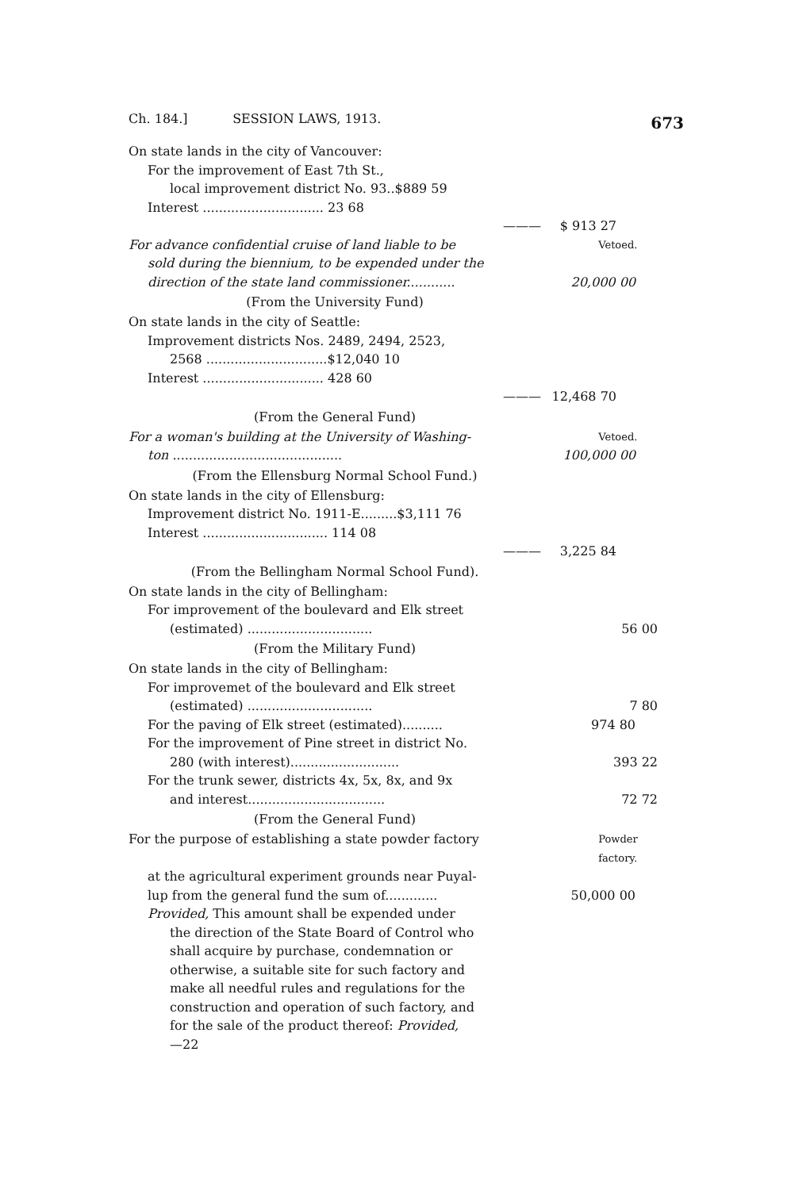Ch. 184.] SESSION LAWS, 1913. 673
On state lands in the city of Vancouver:
For the improvement of East 7th St.,
local improvement district No. 93..$889 59
Interest .............................. 23 68
——— $ 913 27
For advance confidential cruise of land liable to be
Vetoed.
sold during the biennium, to be expended under the
direction of the state land commissioner............ 20,000 00
(From the University Fund)
On state lands in the city of Seattle:
Improvement districts Nos. 2489, 2494, 2523,
2568 ..............................$12,040 10
Interest .............................. 428 60
——— 12,468 70
(From the General Fund)
For a woman's building at the University of Washing-
Vetoed.
ton .......................................... 100,000 00
(From the Ellensburg Normal School Fund.)
On state lands in the city of Ellensburg:
Improvement district No. 1911-E.........$3,111 76
Interest ............................... 114 08
——— 3,225 84
(From the Bellingham Normal School Fund).
On state lands in the city of Bellingham:
For improvement of the boulevard and Elk street
(estimated) ............................... 56 00
(From the Military Fund)
On state lands in the city of Bellingham:
For improvemet of the boulevard and Elk street
(estimated) ............................... 7 80
For the paving of Elk street (estimated).......... 974 80
For the improvement of Pine street in district No.
280 (with interest)........................... 393 22
For the trunk sewer, districts 4x, 5x, 8x, and 9x
and interest.................................. 72 72
(From the General Fund)
For the purpose of establishing a state powder factory
Powder
factory.
at the agricultural experiment grounds near Puyal-
lup from the general fund the sum of............. 50,000 00
Provided, This amount shall be expended under
the direction of the State Board of Control who
shall acquire by purchase, condemnation or
otherwise, a suitable site for such factory and
make all needful rules and regulations for the
construction and operation of such factory, and
for the sale of the product thereof: Provided,
—22